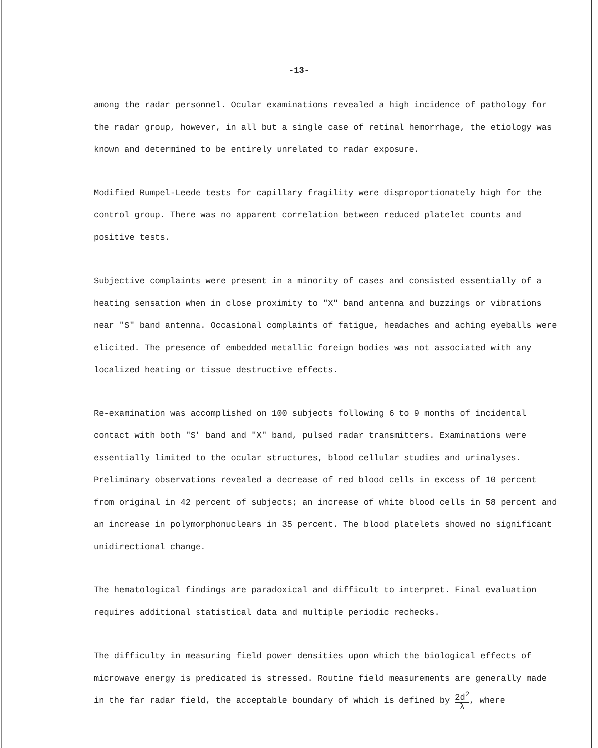-13-
among the radar personnel. Ocular examinations revealed a high incidence of pathology for the radar group, however, in all but a single case of retinal hemorrhage, the etiology was known and determined to be entirely unrelated to radar exposure.
Modified Rumpel-Leede tests for capillary fragility were disproportionately high for the control group. There was no apparent correlation between reduced platelet counts and positive tests.
Subjective complaints were present in a minority of cases and consisted essentially of a heating sensation when in close proximity to "X" band antenna and buzzings or vibrations near "S" band antenna. Occasional complaints of fatigue, headaches and aching eyeballs were elicited. The presence of embedded metallic foreign bodies was not associated with any localized heating or tissue destructive effects.
Re-examination was accomplished on 100 subjects following 6 to 9 months of incidental contact with both "S" band and "X" band, pulsed radar transmitters. Examinations were essentially limited to the ocular structures, blood cellular studies and urinalyses. Preliminary observations revealed a decrease of red blood cells in excess of 10 percent from original in 42 percent of subjects; an increase of white blood cells in 58 percent and an increase in polymorphonuclears in 35 percent. The blood platelets showed no significant unidirectional change.
The hematological findings are paradoxical and difficult to interpret. Final evaluation requires additional statistical data and multiple periodic rechecks.
The difficulty in measuring field power densities upon which the biological effects of microwave energy is predicated is stressed. Routine field measurements are generally made in the far radar field, the acceptable boundary of which is defined by 2d<sup>2</sup> λ, where